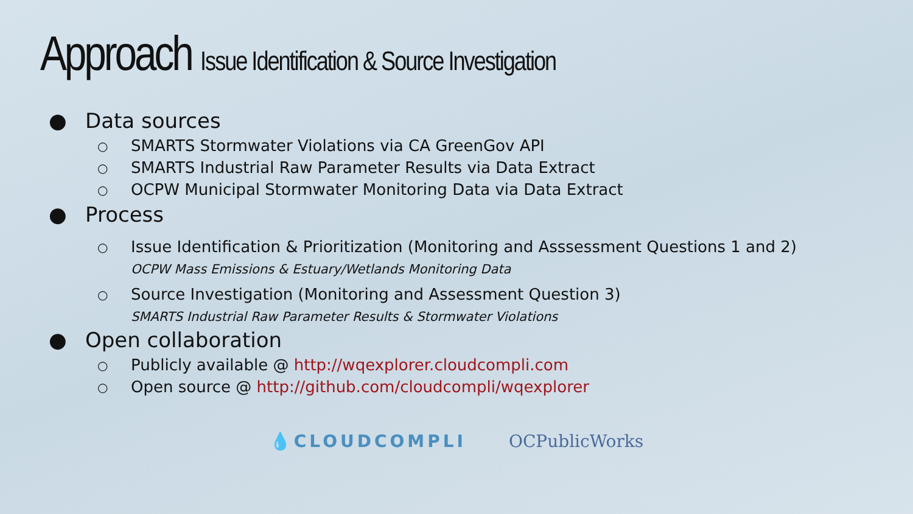Approach Issue Identification & Source Investigation
● Data sources
○
SMARTS Stormwater Violations via CA GreenGov API
○
SMARTS Industrial Raw Parameter Results via Data Extract
○
OCPW Municipal Stormwater Monitoring Data via Data Extract
● Process
○
Issue Identification & Prioritization (Monitoring and Asssessment Questions 1 and 2)
OCPW Mass Emissions & Estuary/Wetlands Monitoring Data
○
Source Investigation (Monitoring and Assessment Question 3)
SMARTS Industrial Raw Parameter Results & Stormwater Violations
● Open collaboration
○
Publicly available @ http://wqexplorer.cloudcompli.com
○
Open source @ http://github.com/cloudcompli/wqexplorer
💧CLOUDCOMPLI OCPublicWorks